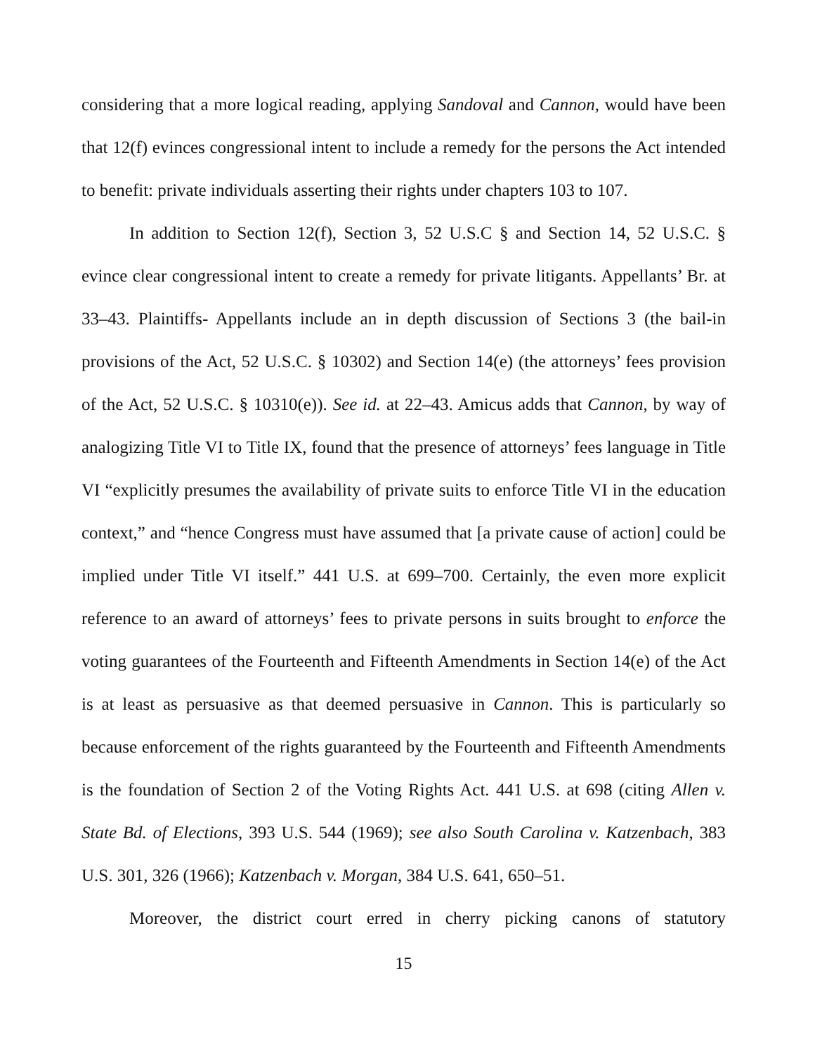considering that a more logical reading, applying Sandoval and Cannon, would have been that 12(f) evinces congressional intent to include a remedy for the persons the Act intended to benefit: private individuals asserting their rights under chapters 103 to 107.
In addition to Section 12(f), Section 3, 52 U.S.C § and Section 14, 52 U.S.C. § evince clear congressional intent to create a remedy for private litigants. Appellants’ Br. at 33–43. Plaintiffs- Appellants include an in depth discussion of Sections 3 (the bail-in provisions of the Act, 52 U.S.C. § 10302) and Section 14(e) (the attorneys’ fees provision of the Act, 52 U.S.C. § 10310(e)). See id. at 22–43. Amicus adds that Cannon, by way of analogizing Title VI to Title IX, found that the presence of attorneys’ fees language in Title VI “explicitly presumes the availability of private suits to enforce Title VI in the education context,” and “hence Congress must have assumed that [a private cause of action] could be implied under Title VI itself.” 441 U.S. at 699–700. Certainly, the even more explicit reference to an award of attorneys’ fees to private persons in suits brought to enforce the voting guarantees of the Fourteenth and Fifteenth Amendments in Section 14(e) of the Act is at least as persuasive as that deemed persuasive in Cannon. This is particularly so because enforcement of the rights guaranteed by the Fourteenth and Fifteenth Amendments is the foundation of Section 2 of the Voting Rights Act. 441 U.S. at 698 (citing Allen v. State Bd. of Elections, 393 U.S. 544 (1969); see also South Carolina v. Katzenbach, 383 U.S. 301, 326 (1966); Katzenbach v. Morgan, 384 U.S. 641, 650–51.
Moreover, the district court erred in cherry picking canons of statutory
15